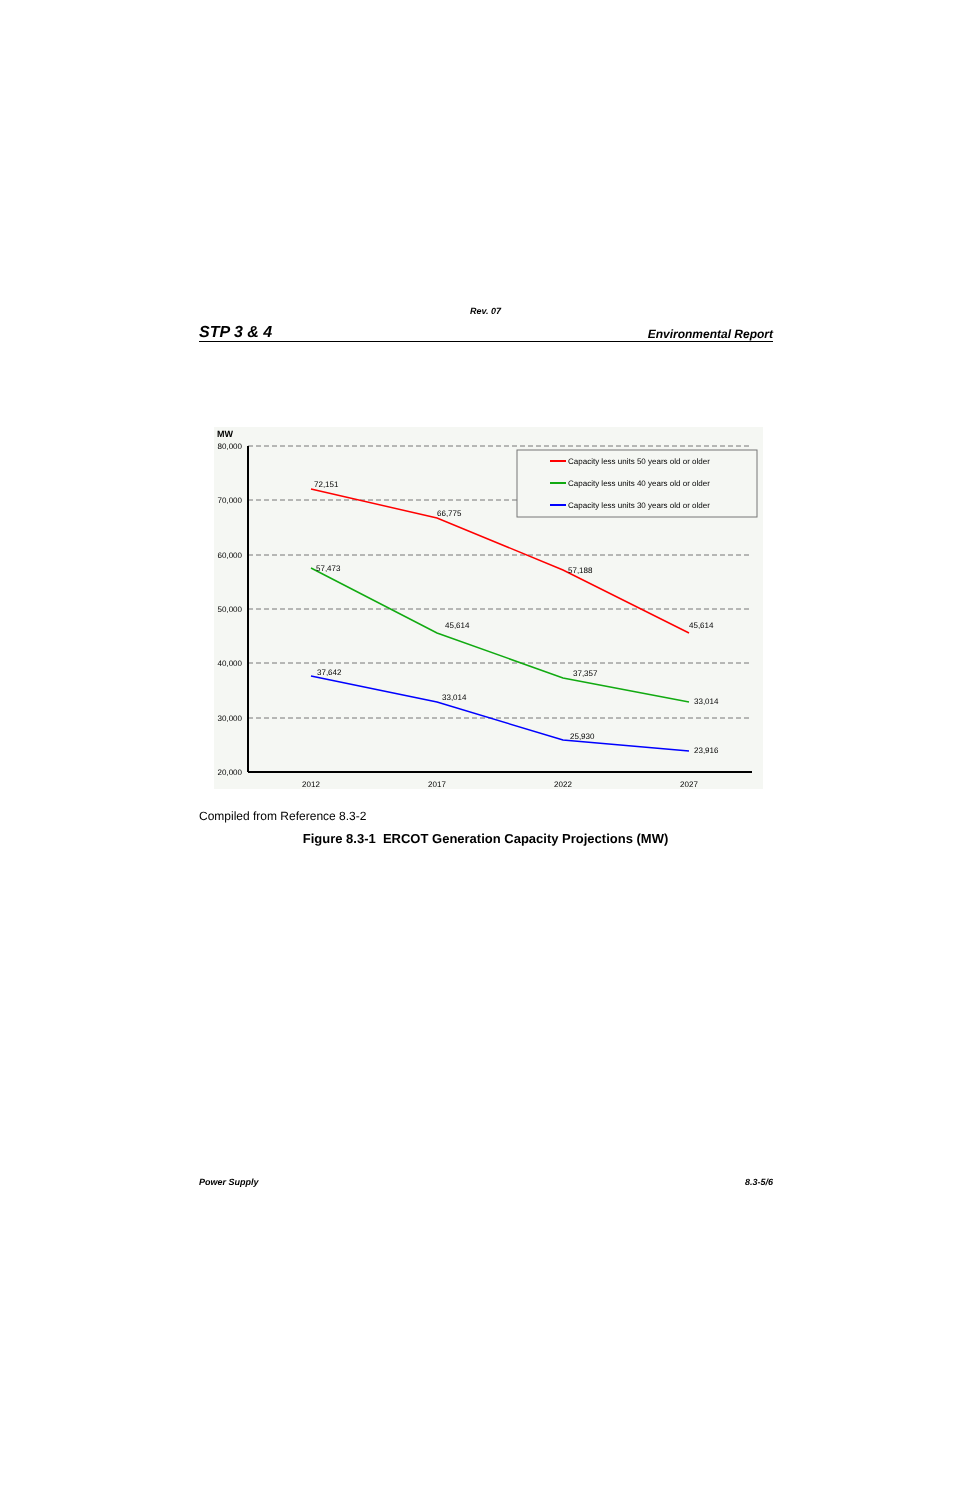Rev. 07
STP 3 & 4 Environmental Report
MW
80,000
70,000
60,000
50,000
40,000
30,000
20,000
2012
2017
2022
2027
72,151
66,775
57,188
45,614
57,473
45,614
37,357
33,014
37,642
33,014
25,930
23,916
Capacity less units 50 years old or older
Capacity less units 40 years old or older
Capacity less units 30 years old or older
Compiled from Reference 8.3-2
Figure 8.3-1 ERCOT Generation Capacity Projections (MW)
Power Supply 8.3-5/6